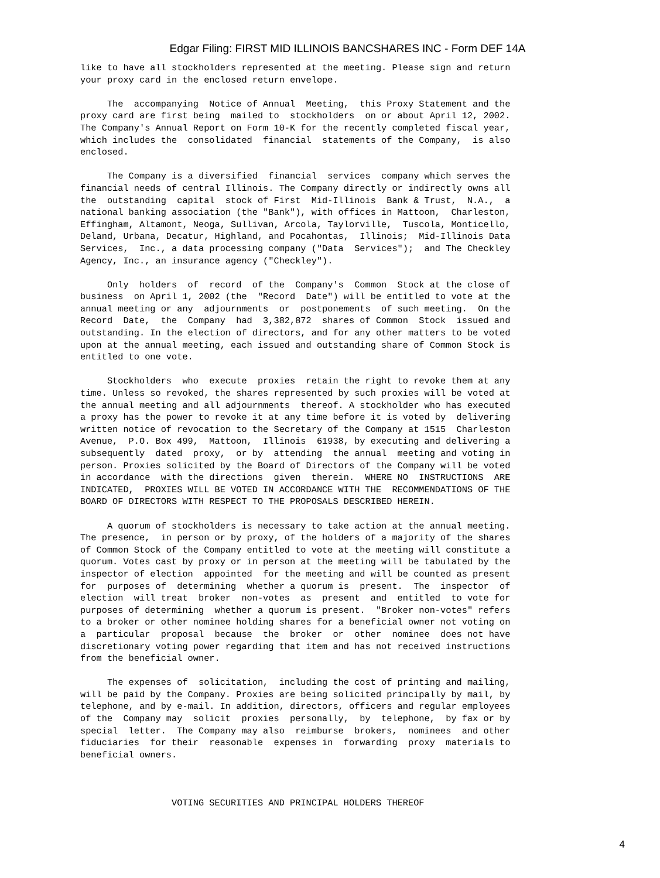Edgar Filing: FIRST MID ILLINOIS BANCSHARES INC - Form DEF 14A
like to have all stockholders represented at the meeting. Please sign and return
your proxy card in the enclosed return envelope.

     The  accompanying  Notice of Annual  Meeting,  this Proxy Statement and the
proxy card are first being  mailed to  stockholders  on or about April 12, 2002.
The Company's Annual Report on Form 10-K for the recently completed fiscal year,
which includes the  consolidated  financial  statements of the Company,  is also
enclosed.

     The Company is a diversified  financial  services  company which serves the
financial needs of central Illinois. The Company directly or indirectly owns all
the  outstanding  capital  stock of First  Mid-Illinois  Bank & Trust,  N.A.,  a
national banking association (the "Bank"), with offices in Mattoon,  Charleston,
Effingham, Altamont, Neoga, Sullivan, Arcola, Taylorville,  Tuscola, Monticello,
Deland, Urbana, Decatur, Highland, and Pocahontas,  Illinois;  Mid-Illinois Data
Services,  Inc., a data processing company ("Data  Services");  and The Checkley
Agency, Inc., an insurance agency ("Checkley").

     Only  holders  of  record  of the  Company's  Common  Stock at the close of
business  on April 1, 2002 (the  "Record  Date") will be entitled to vote at the
annual meeting or any  adjournments  or  postponements  of such meeting.  On the
Record  Date,  the  Company  had  3,382,872  shares of Common  Stock  issued and
outstanding. In the election of directors, and for any other matters to be voted
upon at the annual meeting, each issued and outstanding share of Common Stock is
entitled to one vote.

     Stockholders  who  execute  proxies  retain the right to revoke them at any
time. Unless so revoked, the shares represented by such proxies will be voted at
the annual meeting and all adjournments  thereof. A stockholder who has executed
a proxy has the power to revoke it at any time before it is voted by  delivering
written notice of revocation to the Secretary of the Company at 1515  Charleston
Avenue,  P.O. Box 499,  Mattoon,  Illinois  61938, by executing and delivering a
subsequently  dated  proxy,  or by  attending  the annual  meeting and voting in
person. Proxies solicited by the Board of Directors of the Company will be voted
in accordance  with the directions  given  therein.  WHERE NO  INSTRUCTIONS  ARE
INDICATED,  PROXIES WILL BE VOTED IN ACCORDANCE WITH THE  RECOMMENDATIONS OF THE
BOARD OF DIRECTORS WITH RESPECT TO THE PROPOSALS DESCRIBED HEREIN.

     A quorum of stockholders is necessary to take action at the annual meeting.
The presence,  in person or by proxy, of the holders of a majority of the shares
of Common Stock of the Company entitled to vote at the meeting will constitute a
quorum. Votes cast by proxy or in person at the meeting will be tabulated by the
inspector of election  appointed  for the meeting and will be counted as present
for  purposes of  determining  whether a quorum is  present.  The  inspector  of
election  will treat  broker  non-votes  as  present  and  entitled  to vote for
purposes of determining  whether a quorum is present.  "Broker non-votes" refers
to a broker or other nominee holding shares for a beneficial owner not voting on
a  particular  proposal  because  the  broker  or  other  nominee  does not have
discretionary voting power regarding that item and has not received instructions
from the beneficial owner.

     The expenses of  solicitation,  including the cost of printing and mailing,
will be paid by the Company. Proxies are being solicited principally by mail, by
telephone, and by e-mail. In addition, directors, officers and regular employees
of the  Company may  solicit  proxies  personally,  by  telephone,  by fax or by
special  letter.  The Company may also  reimburse  brokers,  nominees  and other
fiduciaries  for their  reasonable  expenses in  forwarding  proxy  materials to
beneficial owners.



                 VOTING SECURITIES AND PRINCIPAL HOLDERS THEREOF
4